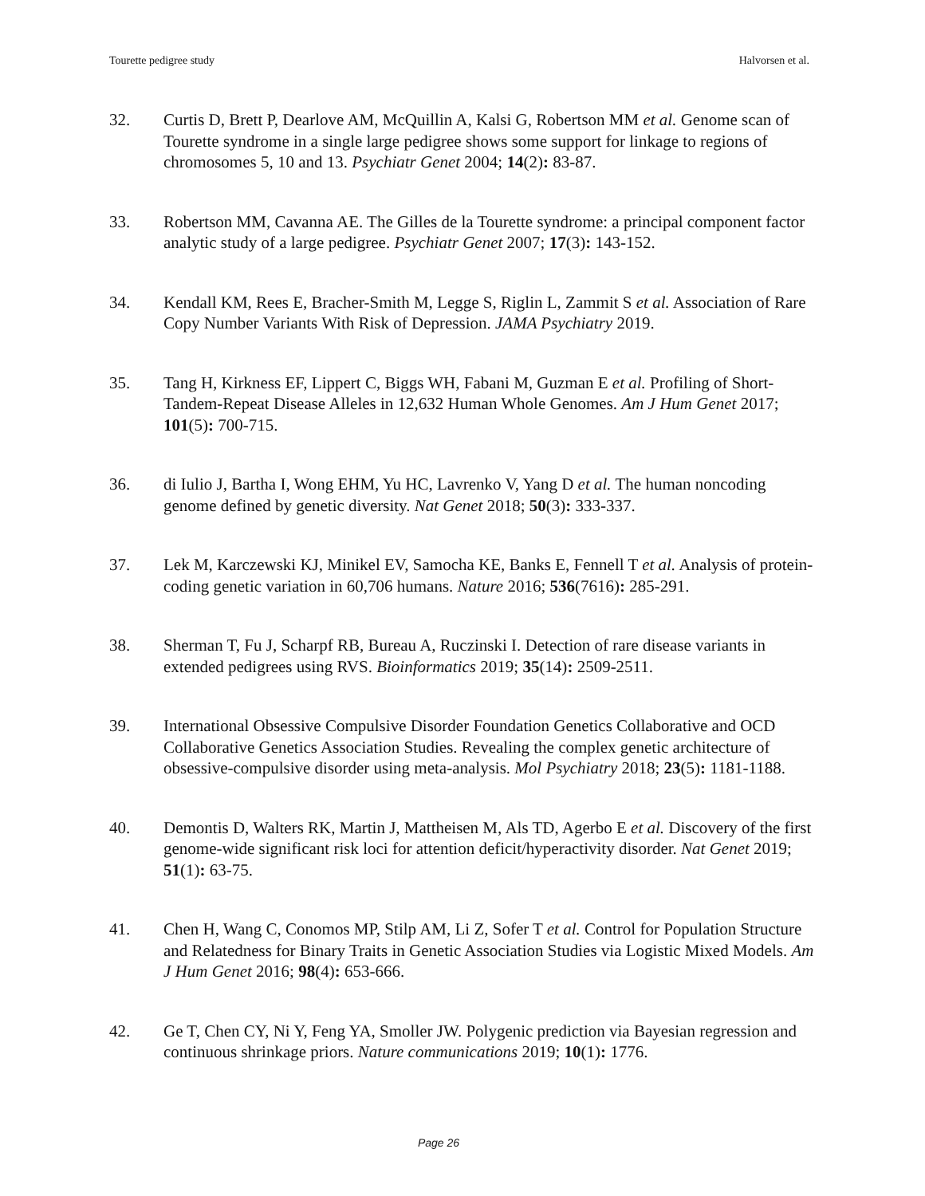Tourette pedigree study Halvorsen et al.
32. Curtis D, Brett P, Dearlove AM, McQuillin A, Kalsi G, Robertson MM et al. Genome scan of Tourette syndrome in a single large pedigree shows some support for linkage to regions of chromosomes 5, 10 and 13. Psychiatr Genet 2004; 14(2): 83-87.
33. Robertson MM, Cavanna AE. The Gilles de la Tourette syndrome: a principal component factor analytic study of a large pedigree. Psychiatr Genet 2007; 17(3): 143-152.
34. Kendall KM, Rees E, Bracher-Smith M, Legge S, Riglin L, Zammit S et al. Association of Rare Copy Number Variants With Risk of Depression. JAMA Psychiatry 2019.
35. Tang H, Kirkness EF, Lippert C, Biggs WH, Fabani M, Guzman E et al. Profiling of Short-Tandem-Repeat Disease Alleles in 12,632 Human Whole Genomes. Am J Hum Genet 2017; 101(5): 700-715.
36. di Iulio J, Bartha I, Wong EHM, Yu HC, Lavrenko V, Yang D et al. The human noncoding genome defined by genetic diversity. Nat Genet 2018; 50(3): 333-337.
37. Lek M, Karczewski KJ, Minikel EV, Samocha KE, Banks E, Fennell T et al. Analysis of protein-coding genetic variation in 60,706 humans. Nature 2016; 536(7616): 285-291.
38. Sherman T, Fu J, Scharpf RB, Bureau A, Ruczinski I. Detection of rare disease variants in extended pedigrees using RVS. Bioinformatics 2019; 35(14): 2509-2511.
39. International Obsessive Compulsive Disorder Foundation Genetics Collaborative and OCD Collaborative Genetics Association Studies. Revealing the complex genetic architecture of obsessive-compulsive disorder using meta-analysis. Mol Psychiatry 2018; 23(5): 1181-1188.
40. Demontis D, Walters RK, Martin J, Mattheisen M, Als TD, Agerbo E et al. Discovery of the first genome-wide significant risk loci for attention deficit/hyperactivity disorder. Nat Genet 2019; 51(1): 63-75.
41. Chen H, Wang C, Conomos MP, Stilp AM, Li Z, Sofer T et al. Control for Population Structure and Relatedness for Binary Traits in Genetic Association Studies via Logistic Mixed Models. Am J Hum Genet 2016; 98(4): 653-666.
42. Ge T, Chen CY, Ni Y, Feng YA, Smoller JW. Polygenic prediction via Bayesian regression and continuous shrinkage priors. Nature communications 2019; 10(1): 1776.
Page 26